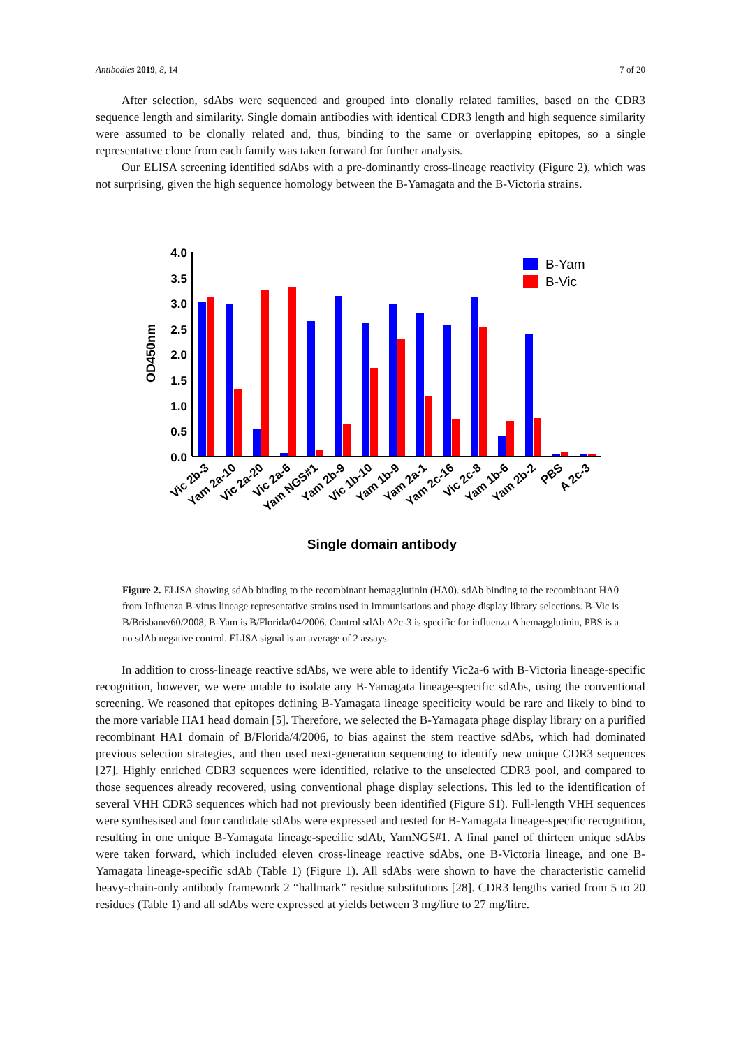Antibodies 2019, 8, 14 7 of 20
After selection, sdAbs were sequenced and grouped into clonally related families, based on the CDR3 sequence length and similarity. Single domain antibodies with identical CDR3 length and high sequence similarity were assumed to be clonally related and, thus, binding to the same or overlapping epitopes, so a single representative clone from each family was taken forward for further analysis.
Our ELISA screening identified sdAbs with a pre-dominantly cross-lineage reactivity (Figure 2), which was not surprising, given the high sequence homology between the B-Yamagata and the B-Victoria strains.
4.0
3.5
3.0
2.5
2.0
1.5
1.0
0.5
0.0
OD450nm
B-Yam
B-Vic
Vic 2b-3
Yam 2a-10
Vic 2a-20
Vic 2a-6
Yam NGS#1
Yam 2b-9
Vic 1b-10
Yam 1b-9
Yam 2a-1
Yam 2c-16
Vic 2c-8
Yam 1b-6
Yam 2b-2
PBS
A 2c-3
Single domain antibody
Figure 2. ELISA showing sdAb binding to the recombinant hemagglutinin (HA0). sdAb binding to the recombinant HA0 from Influenza B-virus lineage representative strains used in immunisations and phage display library selections. B-Vic is B/Brisbane/60/2008, B-Yam is B/Florida/04/2006. Control sdAb A2c-3 is specific for influenza A hemagglutinin, PBS is a no sdAb negative control. ELISA signal is an average of 2 assays.
In addition to cross-lineage reactive sdAbs, we were able to identify Vic2a-6 with B-Victoria lineage-specific recognition, however, we were unable to isolate any B-Yamagata lineage-specific sdAbs, using the conventional screening. We reasoned that epitopes defining B-Yamagata lineage specificity would be rare and likely to bind to the more variable HA1 head domain [5]. Therefore, we selected the B-Yamagata phage display library on a purified recombinant HA1 domain of B/Florida/4/2006, to bias against the stem reactive sdAbs, which had dominated previous selection strategies, and then used next-generation sequencing to identify new unique CDR3 sequences [27]. Highly enriched CDR3 sequences were identified, relative to the unselected CDR3 pool, and compared to those sequences already recovered, using conventional phage display selections. This led to the identification of several VHH CDR3 sequences which had not previously been identified (Figure S1). Full-length VHH sequences were synthesised and four candidate sdAbs were expressed and tested for B-Yamagata lineage-specific recognition, resulting in one unique B-Yamagata lineage-specific sdAb, YamNGS#1. A final panel of thirteen unique sdAbs were taken forward, which included eleven cross-lineage reactive sdAbs, one B-Victoria lineage, and one B-Yamagata lineage-specific sdAb (Table 1) (Figure 1). All sdAbs were shown to have the characteristic camelid heavy-chain-only antibody framework 2 “hallmark” residue substitutions [28]. CDR3 lengths varied from 5 to 20 residues (Table 1) and all sdAbs were expressed at yields between 3 mg/litre to 27 mg/litre.